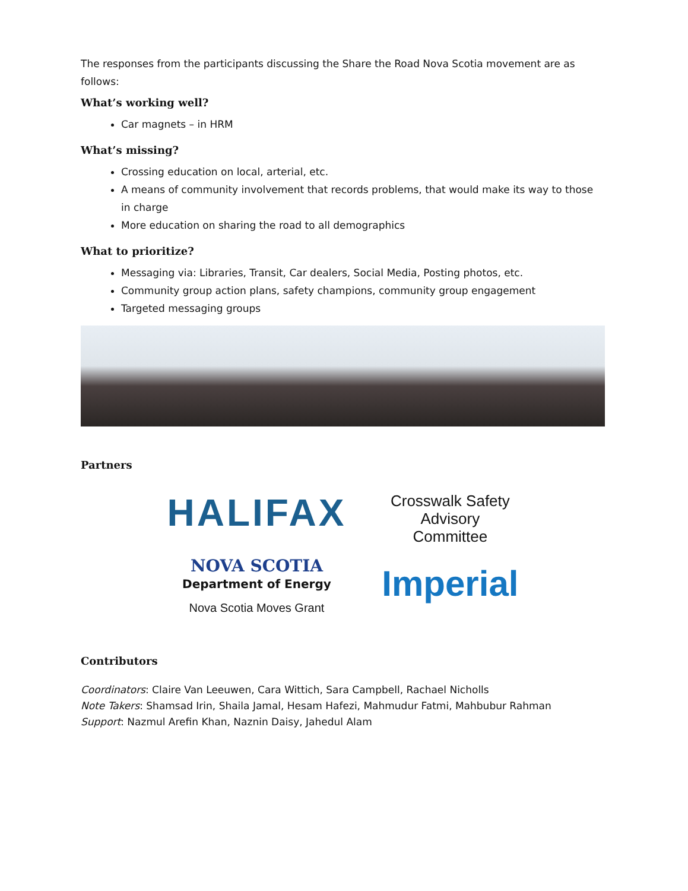The responses from the participants discussing the Share the Road Nova Scotia movement are as follows:
What’s working well?
Car magnets – in HRM
What’s missing?
Crossing education on local, arterial, etc.
A means of community involvement that records problems, that would make its way to those in charge
More education on sharing the road to all demographics
What to prioritize?
Messaging via: Libraries, Transit, Car dealers, Social Media, Posting photos, etc.
Community group action plans, safety champions, community group engagement
Targeted messaging groups
Partners
HALIFAX
NOVA SCOTIA
Department of Energy
Nova Scotia Moves Grant
Crosswalk Safety
Advisory
Committee
Imperial
Contributors
Coordinators: Claire Van Leeuwen, Cara Wittich, Sara Campbell, Rachael Nicholls
Note Takers: Shamsad Irin, Shaila Jamal, Hesam Hafezi, Mahmudur Fatmi, Mahbubur Rahman
Support: Nazmul Arefin Khan, Naznin Daisy, Jahedul Alam